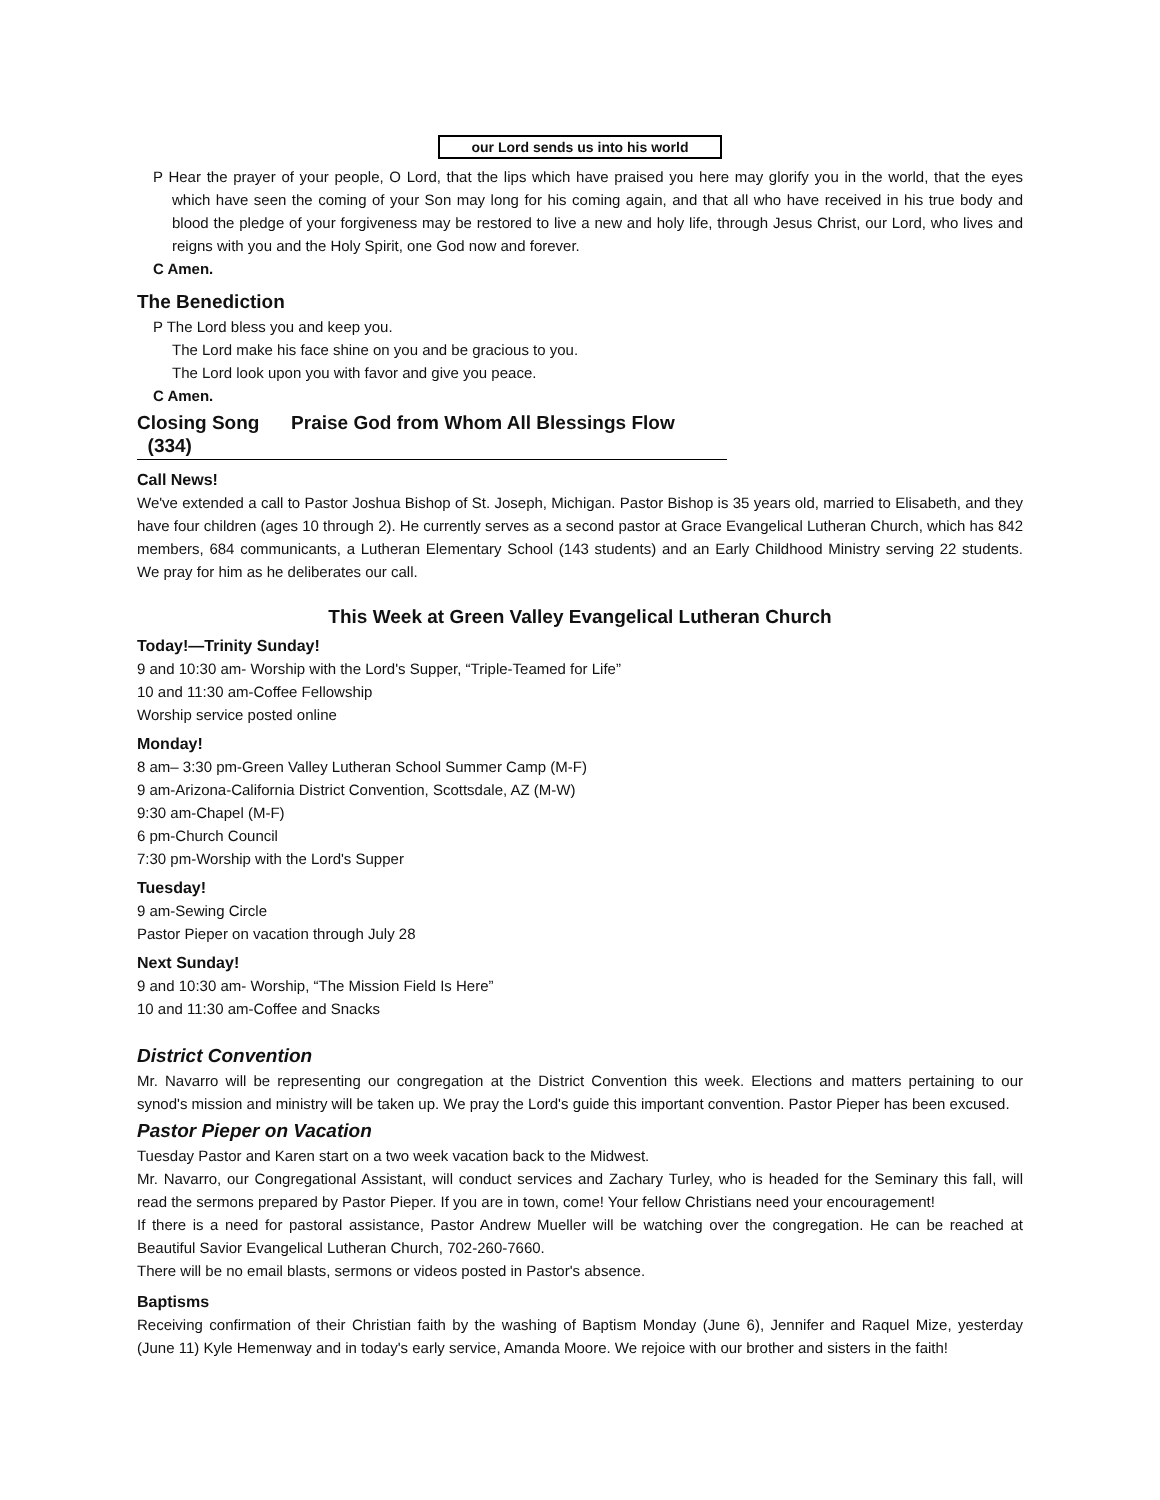our Lord sends us into his world
P Hear the prayer of your people, O Lord, that the lips which have praised you here may glorify you in the world, that the eyes which have seen the coming of your Son may long for his coming again, and that all who have received in his true body and blood the pledge of your forgiveness may be restored to live a new and holy life, through Jesus Christ, our Lord, who lives and reigns with you and the Holy Spirit, one God now and forever.
C Amen.
The Benediction
P The Lord bless you and keep you.
The Lord make his face shine on you and be gracious to you.
The Lord look upon you with favor and give you peace.
C Amen.
Closing Song Praise God from Whom All Blessings Flow (334)
Call News!
We've extended a call to Pastor Joshua Bishop of St. Joseph, Michigan. Pastor Bishop is 35 years old, married to Elisabeth, and they have four children (ages 10 through 2). He currently serves as a second pastor at Grace Evangelical Lutheran Church, which has 842 members, 684 communicants, a Lutheran Elementary School (143 students) and an Early Childhood Ministry serving 22 students. We pray for him as he deliberates our call.
This Week at Green Valley Evangelical Lutheran Church
Today!—Trinity Sunday!
9 and 10:30 am- Worship with the Lord's Supper, “Triple-Teamed for Life”
10 and 11:30 am-Coffee Fellowship
Worship service posted online
Monday!
8 am– 3:30 pm-Green Valley Lutheran School Summer Camp (M-F)
9 am-Arizona-California District Convention, Scottsdale, AZ (M-W)
9:30 am-Chapel (M-F)
6 pm-Church Council
7:30 pm-Worship with the Lord's Supper
Tuesday!
9 am-Sewing Circle
Pastor Pieper on vacation through July 28
Next Sunday!
9 and 10:30 am- Worship, “The Mission Field Is Here”
10 and 11:30 am-Coffee and Snacks
District Convention
Mr. Navarro will be representing our congregation at the District Convention this week. Elections and matters pertaining to our synod's mission and ministry will be taken up. We pray the Lord's guide this important convention. Pastor Pieper has been excused.
Pastor Pieper on Vacation
Tuesday Pastor and Karen start on a two week vacation back to the Midwest.
Mr. Navarro, our Congregational Assistant, will conduct services and Zachary Turley, who is headed for the Seminary this fall, will read the sermons prepared by Pastor Pieper. If you are in town, come! Your fellow Christians need your encouragement!
If there is a need for pastoral assistance, Pastor Andrew Mueller will be watching over the congregation. He can be reached at Beautiful Savior Evangelical Lutheran Church, 702-260-7660.
There will be no email blasts, sermons or videos posted in Pastor's absence.
Baptisms
Receiving confirmation of their Christian faith by the washing of Baptism Monday (June 6), Jennifer and Raquel Mize, yesterday (June 11) Kyle Hemenway and in today's early service, Amanda Moore. We rejoice with our brother and sisters in the faith!